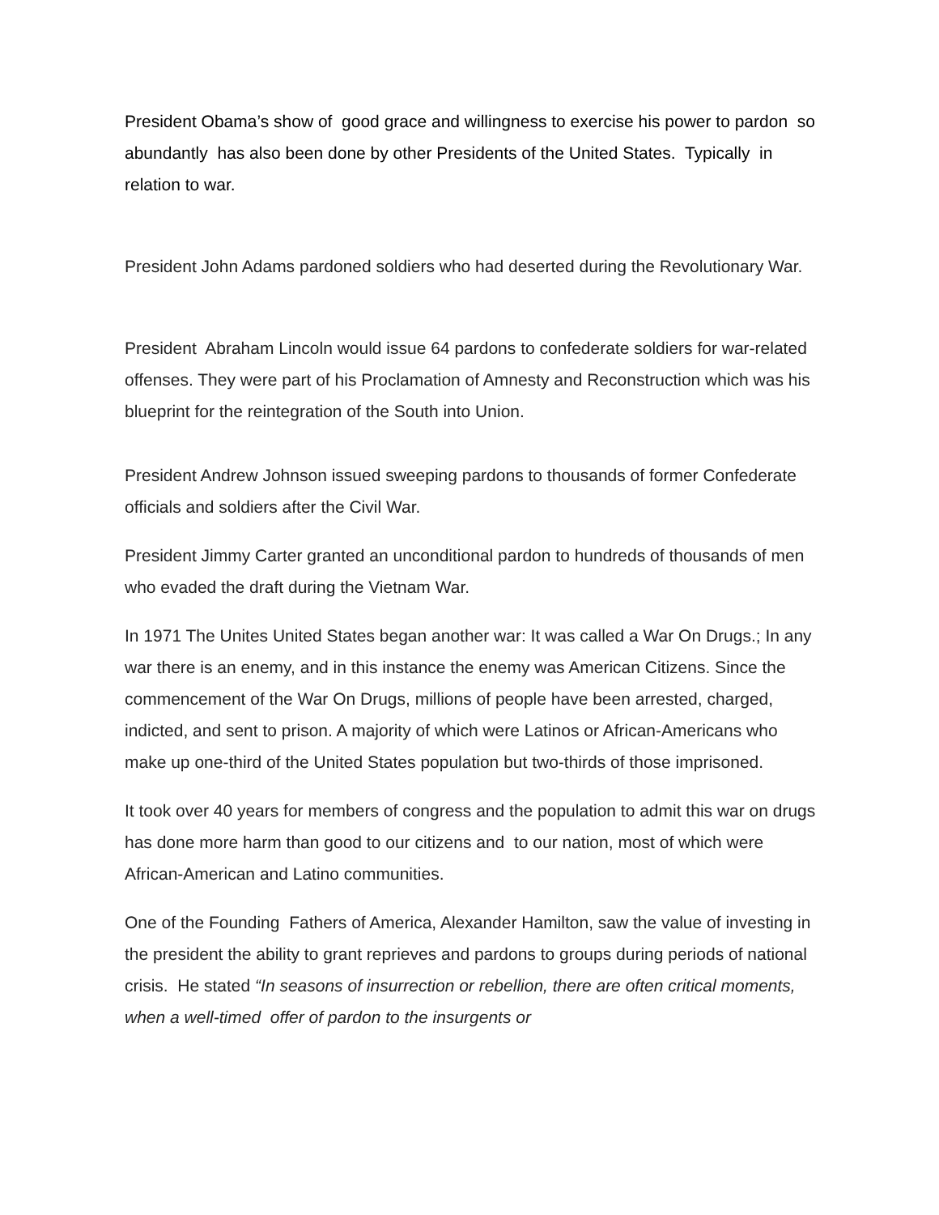President Obama’s show of good grace and willingness to exercise his power to pardon so abundantly has also been done by other Presidents of the United States. Typically in relation to war.
President John Adams pardoned soldiers who had deserted during the Revolutionary War.
President Abraham Lincoln would issue 64 pardons to confederate soldiers for war-related offenses. They were part of his Proclamation of Amnesty and Reconstruction which was his blueprint for the reintegration of the South into Union.
President Andrew Johnson issued sweeping pardons to thousands of former Confederate officials and soldiers after the Civil War.
President Jimmy Carter granted an unconditional pardon to hundreds of thousands of men who evaded the draft during the Vietnam War.
In 1971 The Unites United States began another war: It was called a War On Drugs.; In any war there is an enemy, and in this instance the enemy was American Citizens. Since the commencement of the War On Drugs, millions of people have been arrested, charged, indicted, and sent to prison. A majority of which were Latinos or African-Americans who make up one-third of the United States population but two-thirds of those imprisoned.
It took over 40 years for members of congress and the population to admit this war on drugs has done more harm than good to our citizens and to our nation, most of which were African-American and Latino communities.
One of the Founding Fathers of America, Alexander Hamilton, saw the value of investing in the president the ability to grant reprieves and pardons to groups during periods of national crisis. He stated “In seasons of insurrection or rebellion, there are often critical moments, when a well-timed offer of pardon to the insurgents or